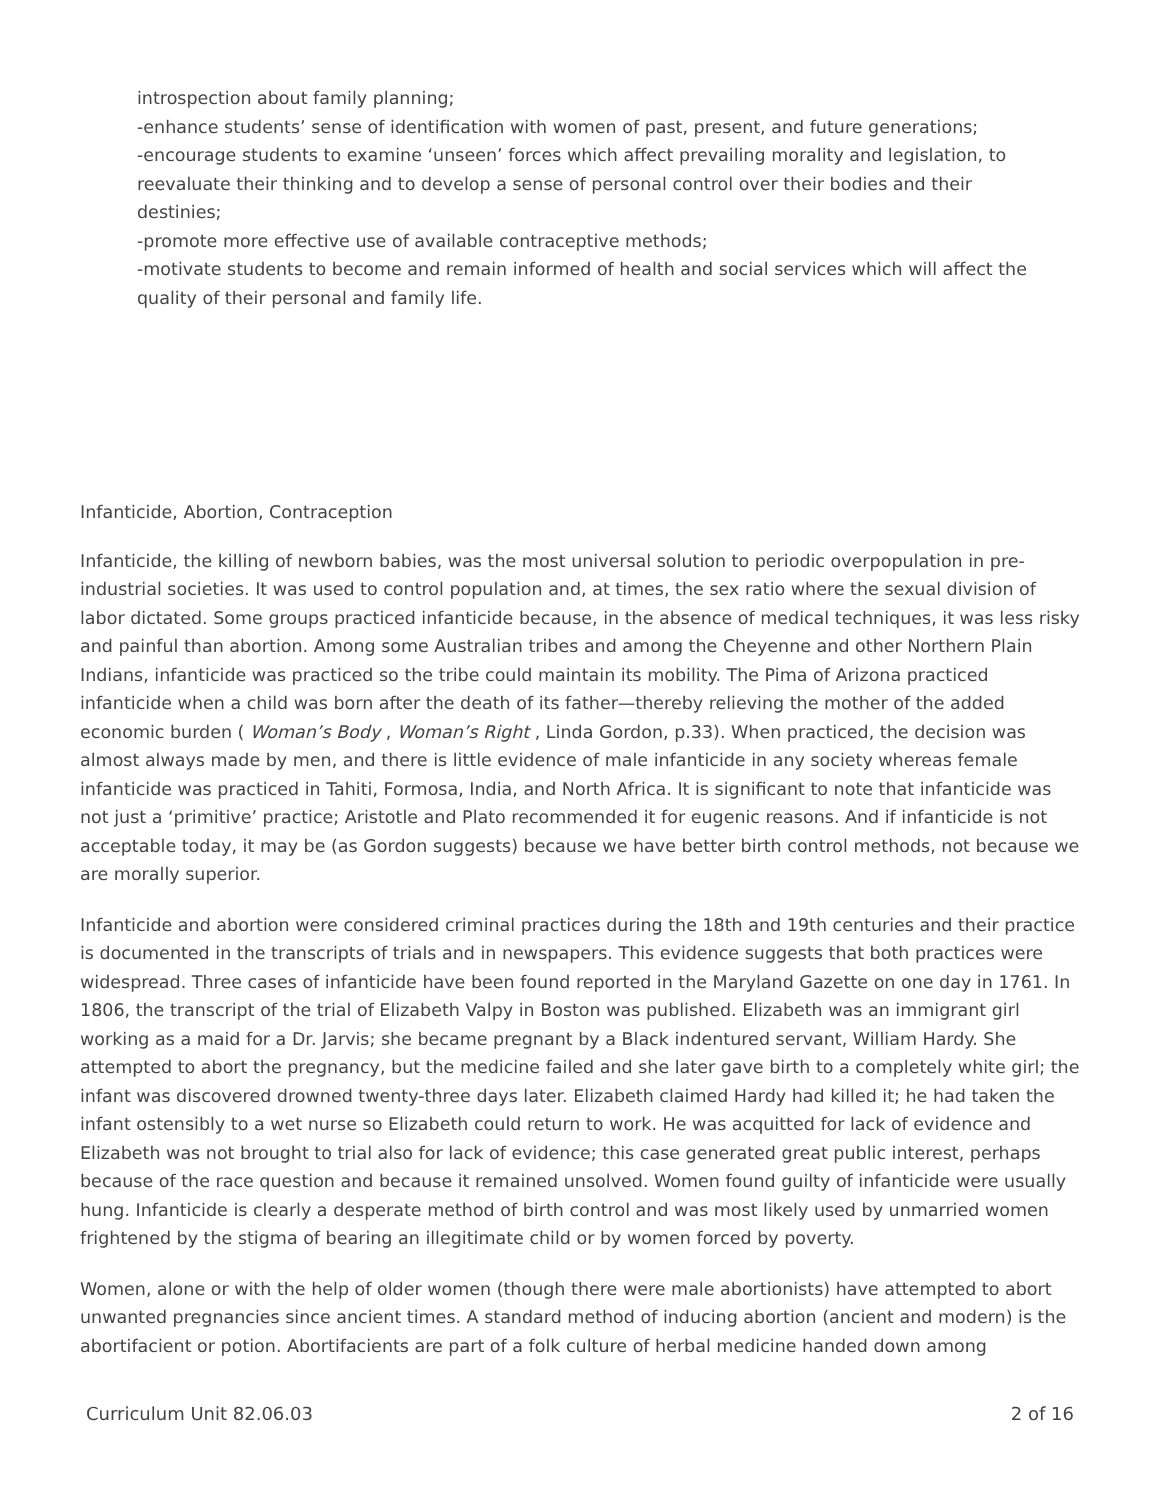introspection about family planning;
-enhance students’ sense of identification with women of past, present, and future generations;
-encourage students to examine ‘unseen’ forces which affect prevailing morality and legislation, to reevaluate their thinking and to develop a sense of personal control over their bodies and their destinies;
-promote more effective use of available contraceptive methods;
-motivate students to become and remain informed of health and social services which will affect the quality of their personal and family life.
Infanticide, Abortion, Contraception
Infanticide, the killing of newborn babies, was the most universal solution to periodic overpopulation in pre-industrial societies. It was used to control population and, at times, the sex ratio where the sexual division of labor dictated. Some groups practiced infanticide because, in the absence of medical techniques, it was less risky and painful than abortion. Among some Australian tribes and among the Cheyenne and other Northern Plain Indians, infanticide was practiced so the tribe could maintain its mobility. The Pima of Arizona practiced infanticide when a child was born after the death of its father—thereby relieving the mother of the added economic burden ( Woman’s Body , Woman’s Right , Linda Gordon, p.33). When practiced, the decision was almost always made by men, and there is little evidence of male infanticide in any society whereas female infanticide was practiced in Tahiti, Formosa, India, and North Africa. It is significant to note that infanticide was not just a ‘primitive’ practice; Aristotle and Plato recommended it for eugenic reasons. And if infanticide is not acceptable today, it may be (as Gordon suggests) because we have better birth control methods, not because we are morally superior.
Infanticide and abortion were considered criminal practices during the 18th and 19th centuries and their practice is documented in the transcripts of trials and in newspapers. This evidence suggests that both practices were widespread. Three cases of infanticide have been found reported in the Maryland Gazette on one day in 1761. In 1806, the transcript of the trial of Elizabeth Valpy in Boston was published. Elizabeth was an immigrant girl working as a maid for a Dr. Jarvis; she became pregnant by a Black indentured servant, William Hardy. She attempted to abort the pregnancy, but the medicine failed and she later gave birth to a completely white girl; the infant was discovered drowned twenty-three days later. Elizabeth claimed Hardy had killed it; he had taken the infant ostensibly to a wet nurse so Elizabeth could return to work. He was acquitted for lack of evidence and Elizabeth was not brought to trial also for lack of evidence; this case generated great public interest, perhaps because of the race question and because it remained unsolved. Women found guilty of infanticide were usually hung. Infanticide is clearly a desperate method of birth control and was most likely used by unmarried women frightened by the stigma of bearing an illegitimate child or by women forced by poverty.
Women, alone or with the help of older women (though there were male abortionists) have attempted to abort unwanted pregnancies since ancient times. A standard method of inducing abortion (ancient and modern) is the abortifacient or potion. Abortifacients are part of a folk culture of herbal medicine handed down among
Curriculum Unit 82.06.03 2 of 16